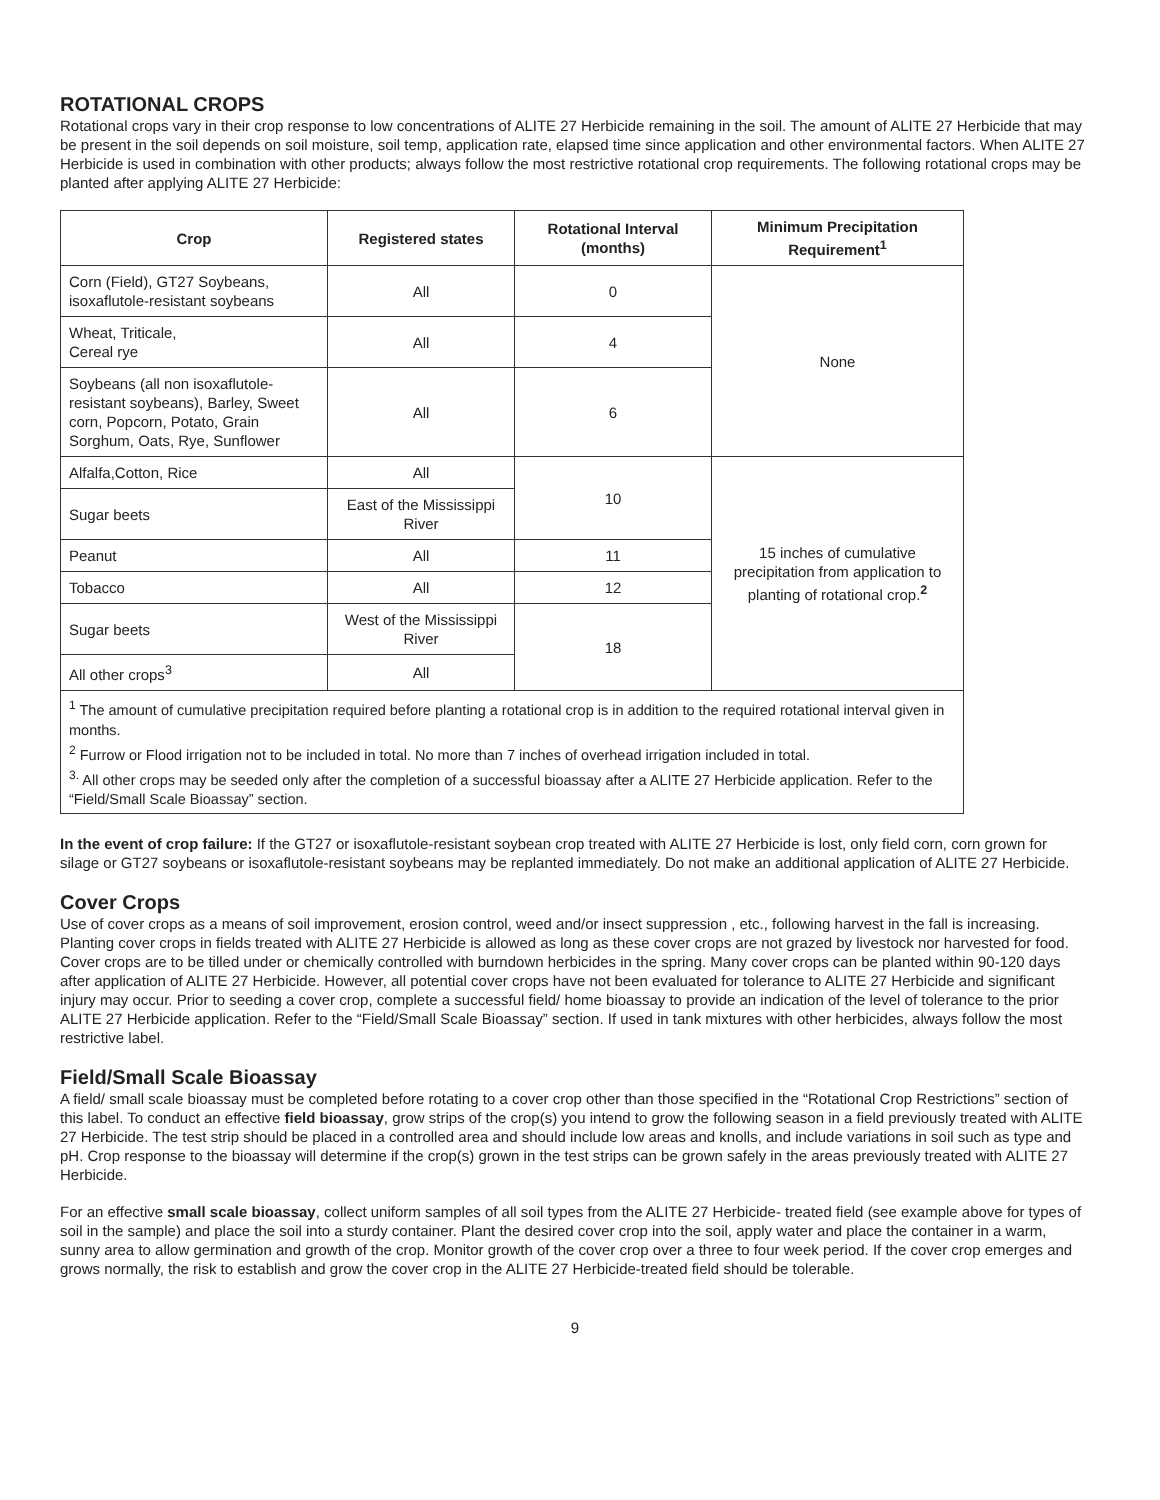ROTATIONAL CROPS
Rotational crops vary in their crop response to low concentrations of ALITE 27 Herbicide remaining in the soil. The amount of ALITE 27 Herbicide that may be present in the soil depends on soil moisture, soil temp, application rate, elapsed time since application and other environmental factors. When ALITE 27 Herbicide is used in combination with other products; always follow the most restrictive rotational crop requirements. The following rotational crops may be planted after applying ALITE 27 Herbicide:
| Crop | Registered states | Rotational Interval (months) | Minimum Precipitation Requirement<sup>1</sup> |
| --- | --- | --- | --- |
| Corn (Field), GT27 Soybeans, isoxaflutole-resistant soybeans | All | 0 | None |
| Wheat, Triticale, Cereal rye | All | 4 | |
| Soybeans (all non isoxaflutole-resistant soybeans), Barley, Sweet corn, Popcorn, Potato, Grain Sorghum, Oats, Rye, Sunflower | All | 6 | |
| Alfalfa,Cotton, Rice | All | 10 | 15 inches of cumulative precipitation from application to planting of rotational crop.<sup>2</sup> |
| Sugar beets | East of the Mississippi River | | |
| Peanut | All | 11 | |
| Tobacco | All | 12 | |
| Sugar beets | West of the Mississippi River | 18 | |
| All other crops<sup>3</sup> | All | | |
| <sup>1</sup> The amount of cumulative precipitation required before planting a rotational crop is in addition to the required rotational interval given in months. <sup>2</sup> Furrow or Flood irrigation not to be included in total. No more than 7 inches of overhead irrigation included in total. <sup>3.</sup> All other crops may be seeded only after the completion of a successful bioassay after a ALITE 27 Herbicide application. Refer to the “Field/Small Scale Bioassay” section. | | | |
In the event of crop failure: If the GT27 or isoxaflutole-resistant soybean crop treated with ALITE 27 Herbicide is lost, only field corn, corn grown for silage or GT27 soybeans or isoxaflutole-resistant soybeans may be replanted immediately. Do not make an additional application of ALITE 27 Herbicide.
Cover Crops
Use of cover crops as a means of soil improvement, erosion control, weed and/or insect suppression , etc., following harvest in the fall is increasing. Planting cover crops in fields treated with ALITE 27 Herbicide is allowed as long as these cover crops are not grazed by livestock nor harvested for food. Cover crops are to be tilled under or chemically controlled with burndown herbicides in the spring. Many cover crops can be planted within 90-120 days after application of ALITE 27 Herbicide. However, all potential cover crops have not been evaluated for tolerance to ALITE 27 Herbicide and significant injury may occur. Prior to seeding a cover crop, complete a successful field/ home bioassay to provide an indication of the level of tolerance to the prior ALITE 27 Herbicide application. Refer to the “Field/Small Scale Bioassay” section. If used in tank mixtures with other herbicides, always follow the most restrictive label.
Field/Small Scale Bioassay
A field/ small scale bioassay must be completed before rotating to a cover crop other than those specified in the “Rotational Crop Restrictions” section of this label. To conduct an effective field bioassay, grow strips of the crop(s) you intend to grow the following season in a field previously treated with ALITE 27 Herbicide. The test strip should be placed in a controlled area and should include low areas and knolls, and include variations in soil such as type and pH. Crop response to the bioassay will determine if the crop(s) grown in the test strips can be grown safely in the areas previously treated with ALITE 27 Herbicide.
For an effective small scale bioassay, collect uniform samples of all soil types from the ALITE 27 Herbicide- treated field (see example above for types of soil in the sample) and place the soil into a sturdy container. Plant the desired cover crop into the soil, apply water and place the container in a warm, sunny area to allow germination and growth of the crop. Monitor growth of the cover crop over a three to four week period. If the cover crop emerges and grows normally, the risk to establish and grow the cover crop in the ALITE 27 Herbicide-treated field should be tolerable.
9